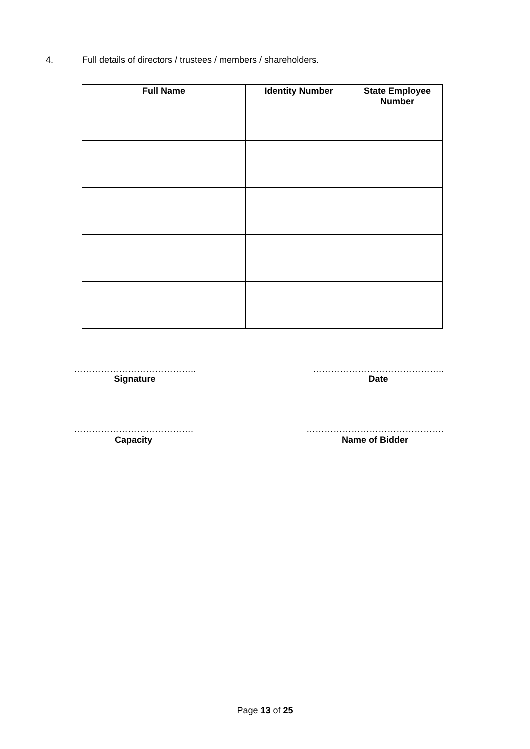4. Full details of directors / trustees / members / shareholders.
| Full Name | Identity Number | State Employee Number |
| --- | --- | --- |
…………………………………..
Signature
……………………………………..
Date
………………………………….
Capacity
……………………………………….
Name of Bidder
Page 13 of 25